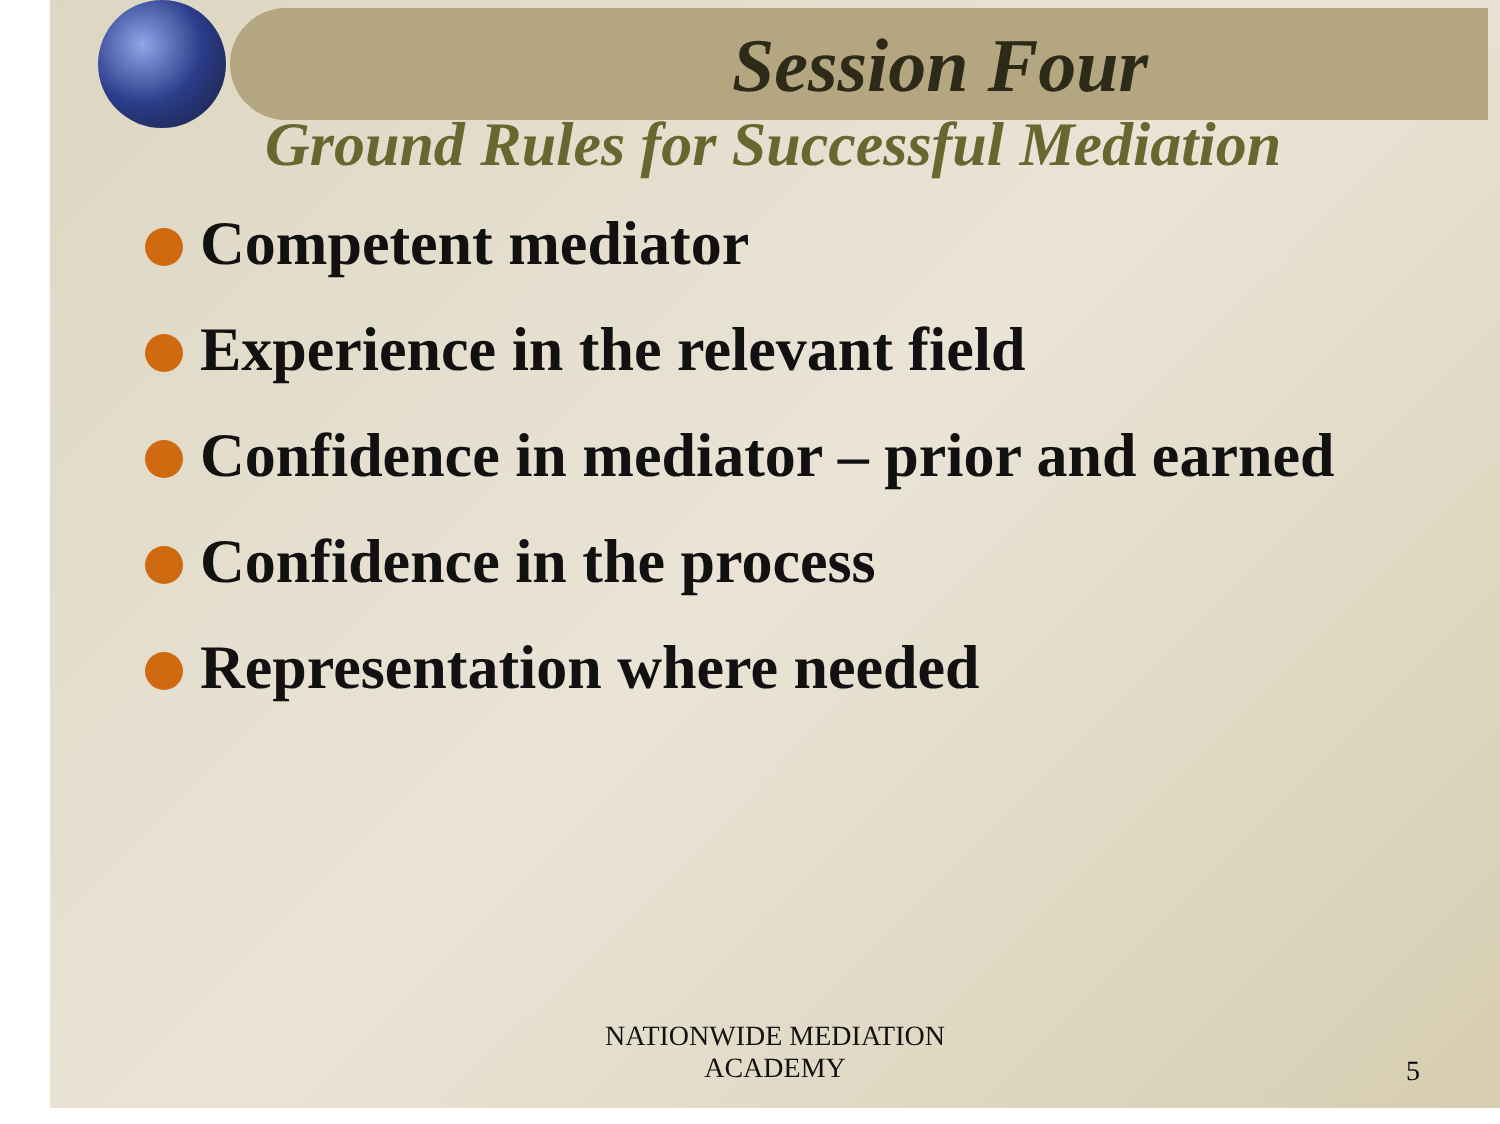Session Four
Ground Rules for Successful Mediation
Competent mediator
Experience in the relevant field
Confidence in mediator – prior and earned
Confidence in the process
Representation where needed
NATIONWIDE MEDIATION
ACADEMY
5